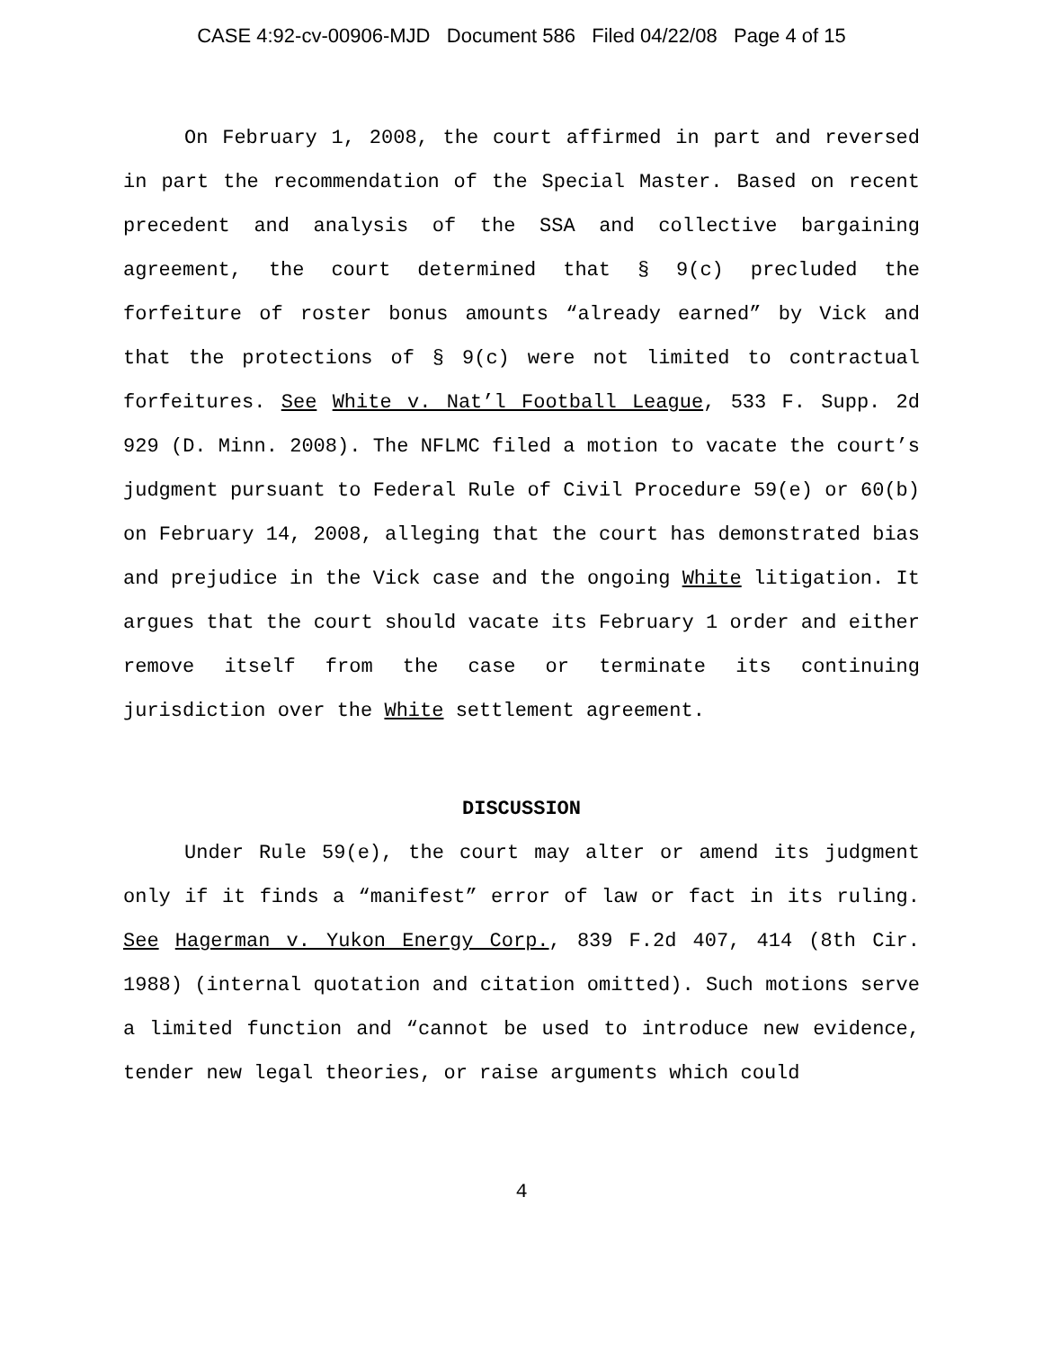CASE 4:92-cv-00906-MJD Document 586 Filed 04/22/08 Page 4 of 15
On February 1, 2008, the court affirmed in part and reversed in part the recommendation of the Special Master. Based on recent precedent and analysis of the SSA and collective bargaining agreement, the court determined that § 9(c) precluded the forfeiture of roster bonus amounts “already earned” by Vick and that the protections of § 9(c) were not limited to contractual forfeitures. See White v. Nat’l Football League, 533 F. Supp. 2d 929 (D. Minn. 2008). The NFLMC filed a motion to vacate the court’s judgment pursuant to Federal Rule of Civil Procedure 59(e) or 60(b) on February 14, 2008, alleging that the court has demonstrated bias and prejudice in the Vick case and the ongoing White litigation. It argues that the court should vacate its February 1 order and either remove itself from the case or terminate its continuing jurisdiction over the White settlement agreement.
DISCUSSION
Under Rule 59(e), the court may alter or amend its judgment only if it finds a “manifest” error of law or fact in its ruling. See Hagerman v. Yukon Energy Corp., 839 F.2d 407, 414 (8th Cir. 1988) (internal quotation and citation omitted). Such motions serve a limited function and “cannot be used to introduce new evidence, tender new legal theories, or raise arguments which could
4